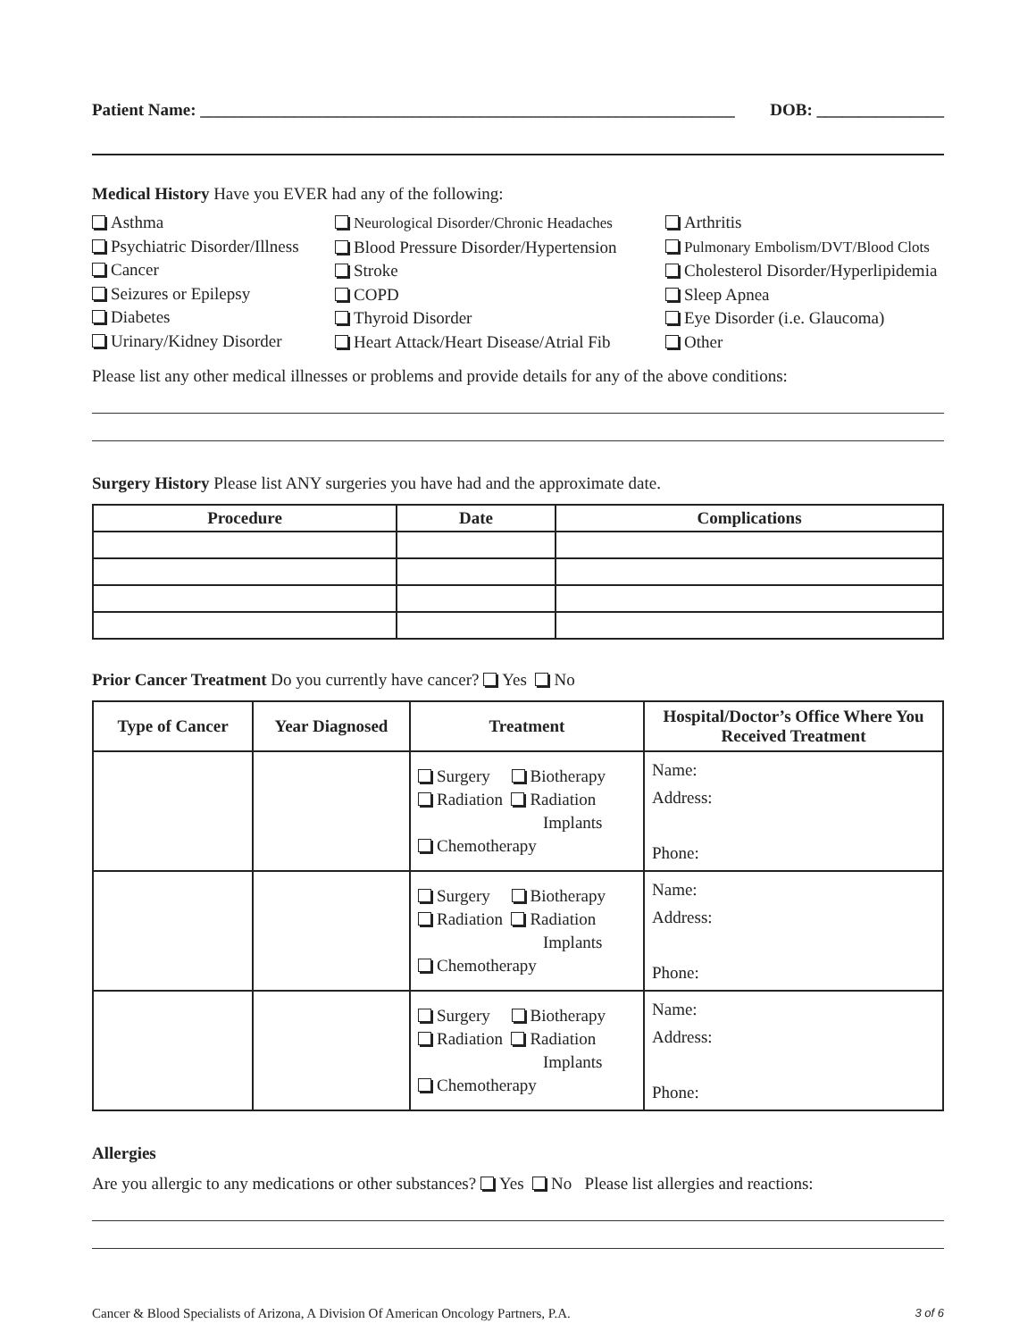Patient Name: _______________________________________________________________ DOB: _______________
Medical History Have you EVER had any of the following:
Asthma
Psychiatric Disorder/Illness
Cancer
Seizures or Epilepsy
Diabetes
Urinary/Kidney Disorder
Neurological Disorder/Chronic Headaches
Blood Pressure Disorder/Hypertension
Stroke
COPD
Thyroid Disorder
Heart Attack/Heart Disease/Atrial Fib
Arthritis
Pulmonary Embolism/DVT/Blood Clots
Cholesterol Disorder/Hyperlipidemia
Sleep Apnea
Eye Disorder (i.e. Glaucoma)
Other
Please list any other medical illnesses or problems and provide details for any of the above conditions:
Surgery History Please list ANY surgeries you have had and the approximate date.
| Procedure | Date | Complications |
| --- | --- | --- |
Prior Cancer Treatment Do you currently have cancer? Yes No
| Type of Cancer | Year Diagnosed | Treatment | Hospital/Doctor’s Office Where You Received Treatment |
| --- | --- | --- | --- |
| | | Surgery Biotherapy Radiation Radiation Implants Chemotherapy | Name: Address: Phone: |
| | | Surgery Biotherapy Radiation Radiation Implants Chemotherapy | Name: Address: Phone: |
| | | Surgery Biotherapy Radiation Radiation Implants Chemotherapy | Name: Address: Phone: |
Allergies
Are you allergic to any medications or other substances? Yes No Please list allergies and reactions:
Cancer & Blood Specialists of Arizona, A Division Of American Oncology Partners, P.A. 3 of 6